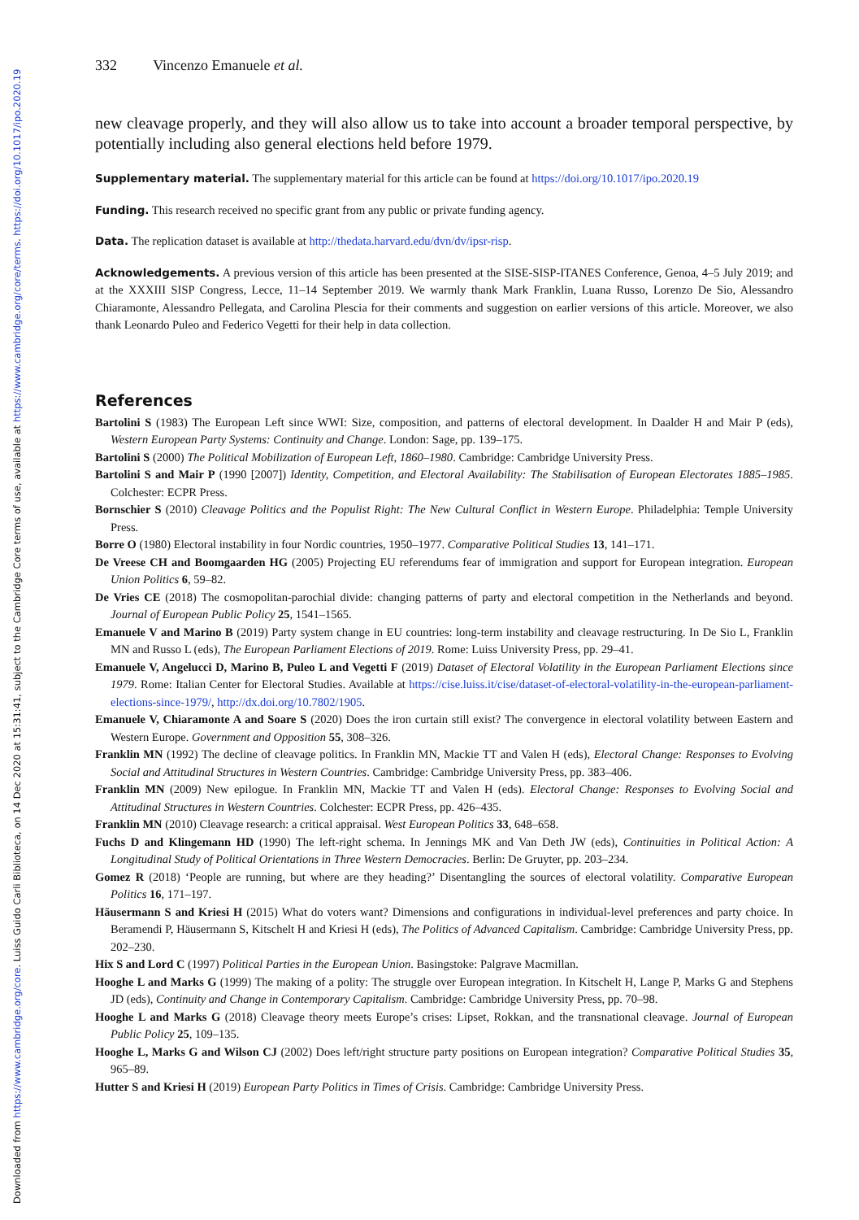Downloaded from https://www.cambridge.org/core. Luiss Guido Carli Biblioteca, on 14 Dec 2020 at 15:31:41, subject to the Cambridge Core terms of use, available at https://www.cambridge.org/core/terms. https://doi.org/10.1017/ipo.2020.19
332 Vincenzo Emanuele et al.
new cleavage properly, and they will also allow us to take into account a broader temporal perspective, by potentially including also general elections held before 1979.
Supplementary material. The supplementary material for this article can be found at https://doi.org/10.1017/ipo.2020.19
Funding. This research received no specific grant from any public or private funding agency.
Data. The replication dataset is available at http://thedata.harvard.edu/dvn/dv/ipsr-risp.
Acknowledgements. A previous version of this article has been presented at the SISE-SISP-ITANES Conference, Genoa, 4–5 July 2019; and at the XXXIII SISP Congress, Lecce, 11–14 September 2019. We warmly thank Mark Franklin, Luana Russo, Lorenzo De Sio, Alessandro Chiaramonte, Alessandro Pellegata, and Carolina Plescia for their comments and suggestion on earlier versions of this article. Moreover, we also thank Leonardo Puleo and Federico Vegetti for their help in data collection.
References
Bartolini S (1983) The European Left since WWI: Size, composition, and patterns of electoral development. In Daalder H and Mair P (eds), Western European Party Systems: Continuity and Change. London: Sage, pp. 139–175.
Bartolini S (2000) The Political Mobilization of European Left, 1860–1980. Cambridge: Cambridge University Press.
Bartolini S and Mair P (1990 [2007]) Identity, Competition, and Electoral Availability: The Stabilisation of European Electorates 1885–1985. Colchester: ECPR Press.
Bornschier S (2010) Cleavage Politics and the Populist Right: The New Cultural Conflict in Western Europe. Philadelphia: Temple University Press.
Borre O (1980) Electoral instability in four Nordic countries, 1950–1977. Comparative Political Studies 13, 141–171.
De Vreese CH and Boomgaarden HG (2005) Projecting EU referendums fear of immigration and support for European integration. European Union Politics 6, 59–82.
De Vries CE (2018) The cosmopolitan-parochial divide: changing patterns of party and electoral competition in the Netherlands and beyond. Journal of European Public Policy 25, 1541–1565.
Emanuele V and Marino B (2019) Party system change in EU countries: long-term instability and cleavage restructuring. In De Sio L, Franklin MN and Russo L (eds), The European Parliament Elections of 2019. Rome: Luiss University Press, pp. 29–41.
Emanuele V, Angelucci D, Marino B, Puleo L and Vegetti F (2019) Dataset of Electoral Volatility in the European Parliament Elections since 1979. Rome: Italian Center for Electoral Studies. Available at https://cise.luiss.it/cise/dataset-of-electoral-volatility-in-the-european-parliament-elections-since-1979/, http://dx.doi.org/10.7802/1905.
Emanuele V, Chiaramonte A and Soare S (2020) Does the iron curtain still exist? The convergence in electoral volatility between Eastern and Western Europe. Government and Opposition 55, 308–326.
Franklin MN (1992) The decline of cleavage politics. In Franklin MN, Mackie TT and Valen H (eds), Electoral Change: Responses to Evolving Social and Attitudinal Structures in Western Countries. Cambridge: Cambridge University Press, pp. 383–406.
Franklin MN (2009) New epilogue. In Franklin MN, Mackie TT and Valen H (eds). Electoral Change: Responses to Evolving Social and Attitudinal Structures in Western Countries. Colchester: ECPR Press, pp. 426–435.
Franklin MN (2010) Cleavage research: a critical appraisal. West European Politics 33, 648–658.
Fuchs D and Klingemann HD (1990) The left-right schema. In Jennings MK and Van Deth JW (eds), Continuities in Political Action: A Longitudinal Study of Political Orientations in Three Western Democracies. Berlin: De Gruyter, pp. 203–234.
Gomez R (2018) ‘People are running, but where are they heading?’ Disentangling the sources of electoral volatility. Comparative European Politics 16, 171–197.
Häusermann S and Kriesi H (2015) What do voters want? Dimensions and configurations in individual-level preferences and party choice. In Beramendi P, Häusermann S, Kitschelt H and Kriesi H (eds), The Politics of Advanced Capitalism. Cambridge: Cambridge University Press, pp. 202–230.
Hix S and Lord C (1997) Political Parties in the European Union. Basingstoke: Palgrave Macmillan.
Hooghe L and Marks G (1999) The making of a polity: The struggle over European integration. In Kitschelt H, Lange P, Marks G and Stephens JD (eds), Continuity and Change in Contemporary Capitalism. Cambridge: Cambridge University Press, pp. 70–98.
Hooghe L and Marks G (2018) Cleavage theory meets Europe’s crises: Lipset, Rokkan, and the transnational cleavage. Journal of European Public Policy 25, 109–135.
Hooghe L, Marks G and Wilson CJ (2002) Does left/right structure party positions on European integration? Comparative Political Studies 35, 965–89.
Hutter S and Kriesi H (2019) European Party Politics in Times of Crisis. Cambridge: Cambridge University Press.